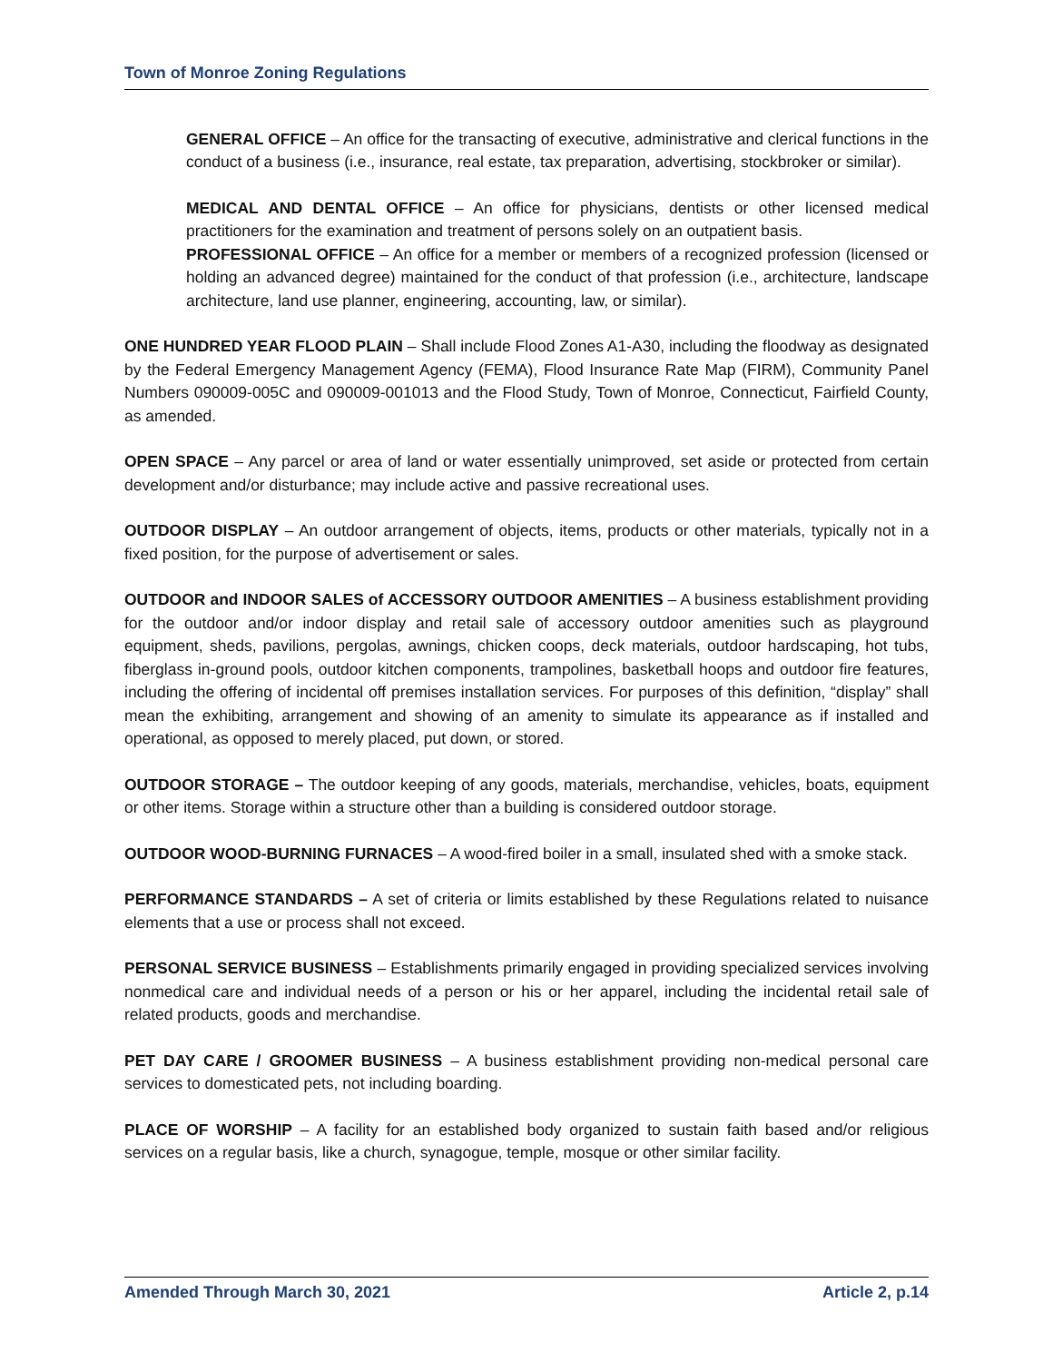Town of Monroe Zoning Regulations
GENERAL OFFICE – An office for the transacting of executive, administrative and clerical functions in the conduct of a business (i.e., insurance, real estate, tax preparation, advertising, stockbroker or similar).
MEDICAL AND DENTAL OFFICE – An office for physicians, dentists or other licensed medical practitioners for the examination and treatment of persons solely on an outpatient basis.
PROFESSIONAL OFFICE – An office for a member or members of a recognized profession (licensed or holding an advanced degree) maintained for the conduct of that profession (i.e., architecture, landscape architecture, land use planner, engineering, accounting, law, or similar).
ONE HUNDRED YEAR FLOOD PLAIN – Shall include Flood Zones A1-A30, including the floodway as designated by the Federal Emergency Management Agency (FEMA), Flood Insurance Rate Map (FIRM), Community Panel Numbers 090009-005C and 090009-001013 and the Flood Study, Town of Monroe, Connecticut, Fairfield County, as amended.
OPEN SPACE – Any parcel or area of land or water essentially unimproved, set aside or protected from certain development and/or disturbance; may include active and passive recreational uses.
OUTDOOR DISPLAY – An outdoor arrangement of objects, items, products or other materials, typically not in a fixed position, for the purpose of advertisement or sales.
OUTDOOR and INDOOR SALES of ACCESSORY OUTDOOR AMENITIES – A business establishment providing for the outdoor and/or indoor display and retail sale of accessory outdoor amenities such as playground equipment, sheds, pavilions, pergolas, awnings, chicken coops, deck materials, outdoor hardscaping, hot tubs, fiberglass in-ground pools, outdoor kitchen components, trampolines, basketball hoops and outdoor fire features, including the offering of incidental off premises installation services. For purposes of this definition, “display” shall mean the exhibiting, arrangement and showing of an amenity to simulate its appearance as if installed and operational, as opposed to merely placed, put down, or stored.
OUTDOOR STORAGE – The outdoor keeping of any goods, materials, merchandise, vehicles, boats, equipment or other items. Storage within a structure other than a building is considered outdoor storage.
OUTDOOR WOOD-BURNING FURNACES – A wood-fired boiler in a small, insulated shed with a smoke stack.
PERFORMANCE STANDARDS – A set of criteria or limits established by these Regulations related to nuisance elements that a use or process shall not exceed.
PERSONAL SERVICE BUSINESS – Establishments primarily engaged in providing specialized services involving nonmedical care and individual needs of a person or his or her apparel, including the incidental retail sale of related products, goods and merchandise.
PET DAY CARE / GROOMER BUSINESS – A business establishment providing non-medical personal care services to domesticated pets, not including boarding.
PLACE OF WORSHIP – A facility for an established body organized to sustain faith based and/or religious services on a regular basis, like a church, synagogue, temple, mosque or other similar facility.
Amended Through March 30, 2021 Article 2, p.14